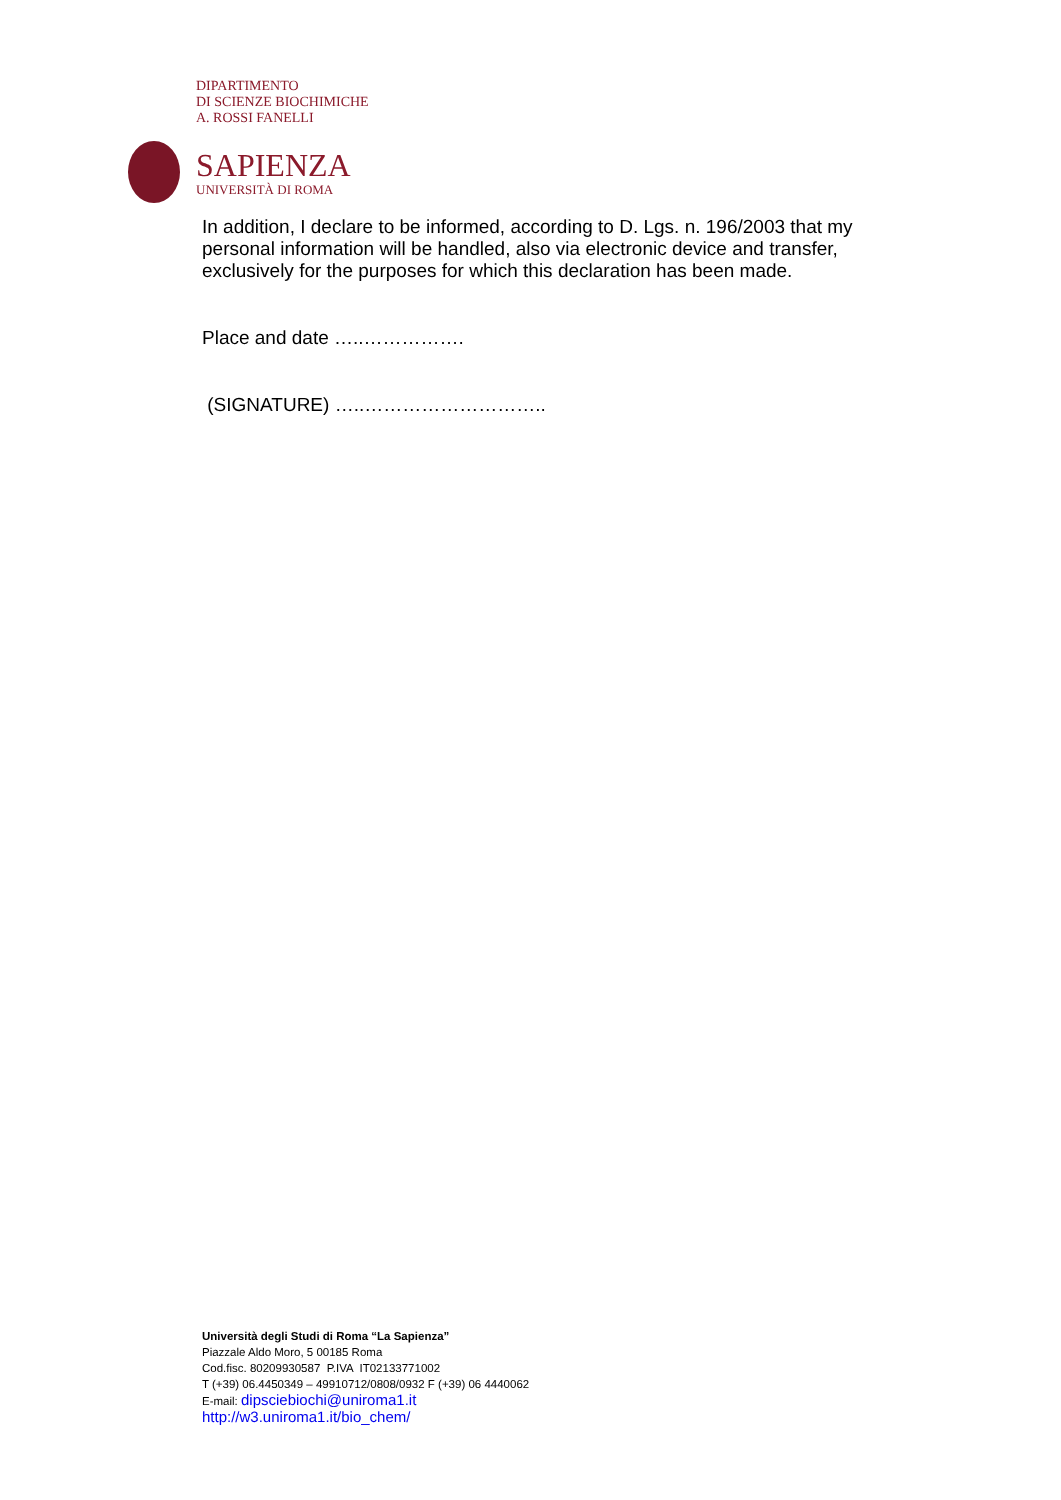DIPARTIMENTO
DI SCIENZE BIOCHIMICHE
A. ROSSI FANELLI
SAPIENZA
UNIVERSITÀ DI ROMA
In addition, I declare to be informed, according to D. Lgs. n. 196/2003 that my personal information will be handled, also via electronic device and transfer, exclusively for the purposes for which this declaration has been made.
Place and date …..…………….
(SIGNATURE) …..………………………..
Università degli Studi di Roma “La Sapienza”
Piazzale Aldo Moro, 5 00185 Roma
Cod.fisc. 80209930587 P.IVA IT02133771002
T (+39) 06.4450349 – 49910712/0808/0932 F (+39) 06 4440062
E-mail: dipsciebiochi@uniroma1.it
http://w3.uniroma1.it/bio_chem/